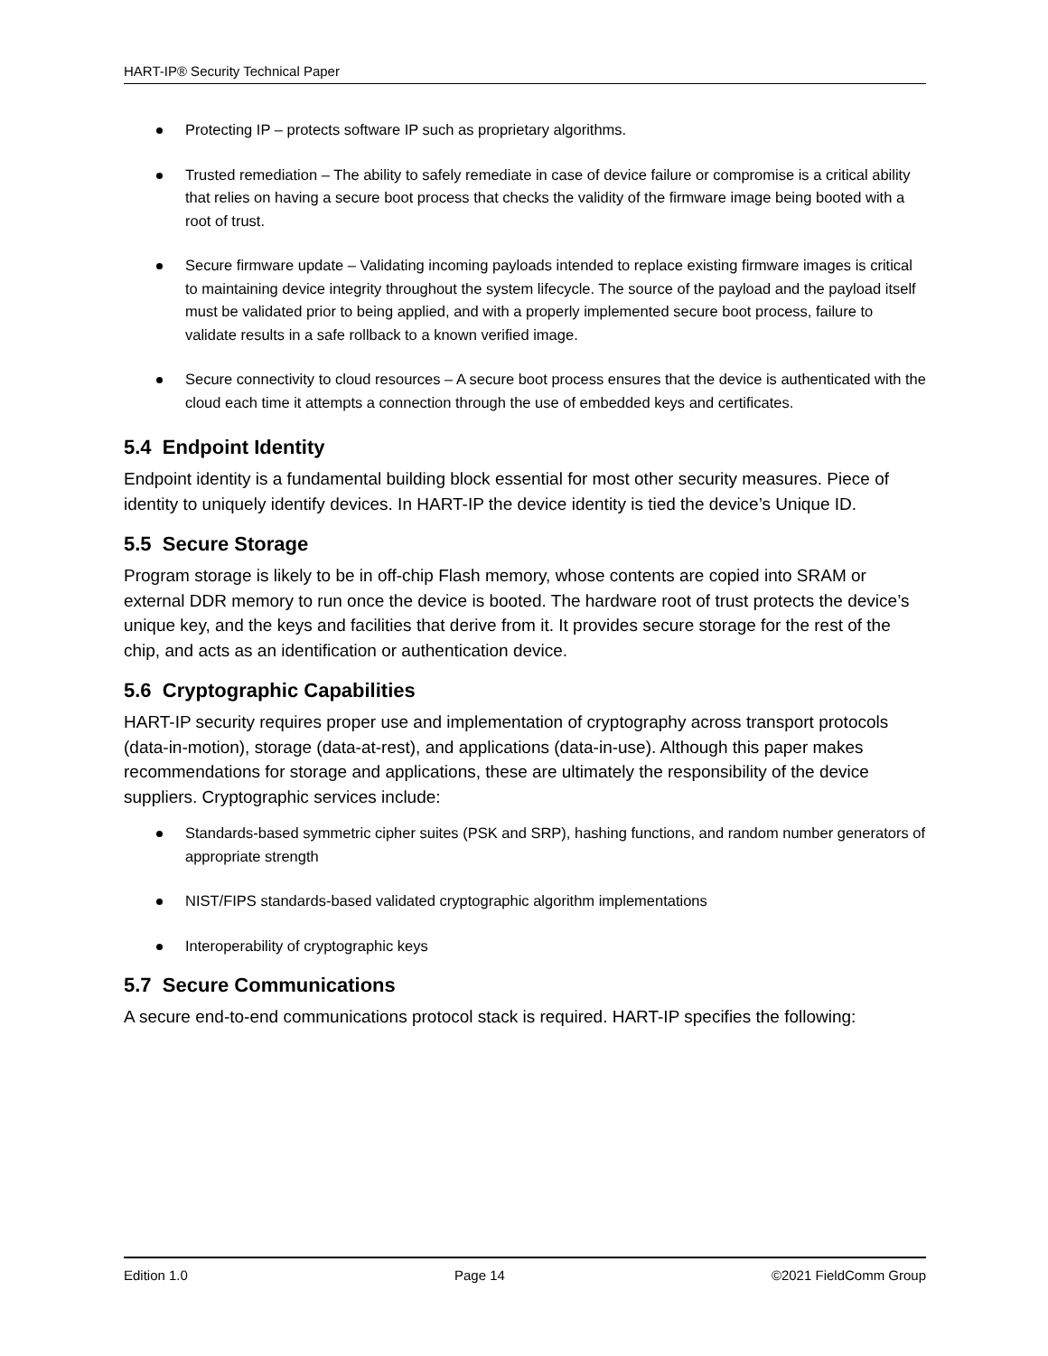HART-IP® Security Technical Paper
Protecting IP – protects software IP such as proprietary algorithms.
Trusted remediation – The ability to safely remediate in case of device failure or compromise is a critical ability that relies on having a secure boot process that checks the validity of the firmware image being booted with a root of trust.
Secure firmware update – Validating incoming payloads intended to replace existing firmware images is critical to maintaining device integrity throughout the system lifecycle. The source of the payload and the payload itself must be validated prior to being applied, and with a properly implemented secure boot process, failure to validate results in a safe rollback to a known verified image.
Secure connectivity to cloud resources – A secure boot process ensures that the device is authenticated with the cloud each time it attempts a connection through the use of embedded keys and certificates.
5.4 Endpoint Identity
Endpoint identity is a fundamental building block essential for most other security measures. Piece of identity to uniquely identify devices. In HART-IP the device identity is tied the device’s Unique ID.
5.5 Secure Storage
Program storage is likely to be in off-chip Flash memory, whose contents are copied into SRAM or external DDR memory to run once the device is booted. The hardware root of trust protects the device’s unique key, and the keys and facilities that derive from it. It provides secure storage for the rest of the chip, and acts as an identification or authentication device.
5.6 Cryptographic Capabilities
HART-IP security requires proper use and implementation of cryptography across transport protocols (data-in-motion), storage (data-at-rest), and applications (data-in-use). Although this paper makes recommendations for storage and applications, these are ultimately the responsibility of the device suppliers. Cryptographic services include:
Standards-based symmetric cipher suites (PSK and SRP), hashing functions, and random number generators of appropriate strength
NIST/FIPS standards-based validated cryptographic algorithm implementations
Interoperability of cryptographic keys
5.7 Secure Communications
A secure end-to-end communications protocol stack is required. HART-IP specifies the following:
Edition 1.0 Page 14 ©2021 FieldComm Group